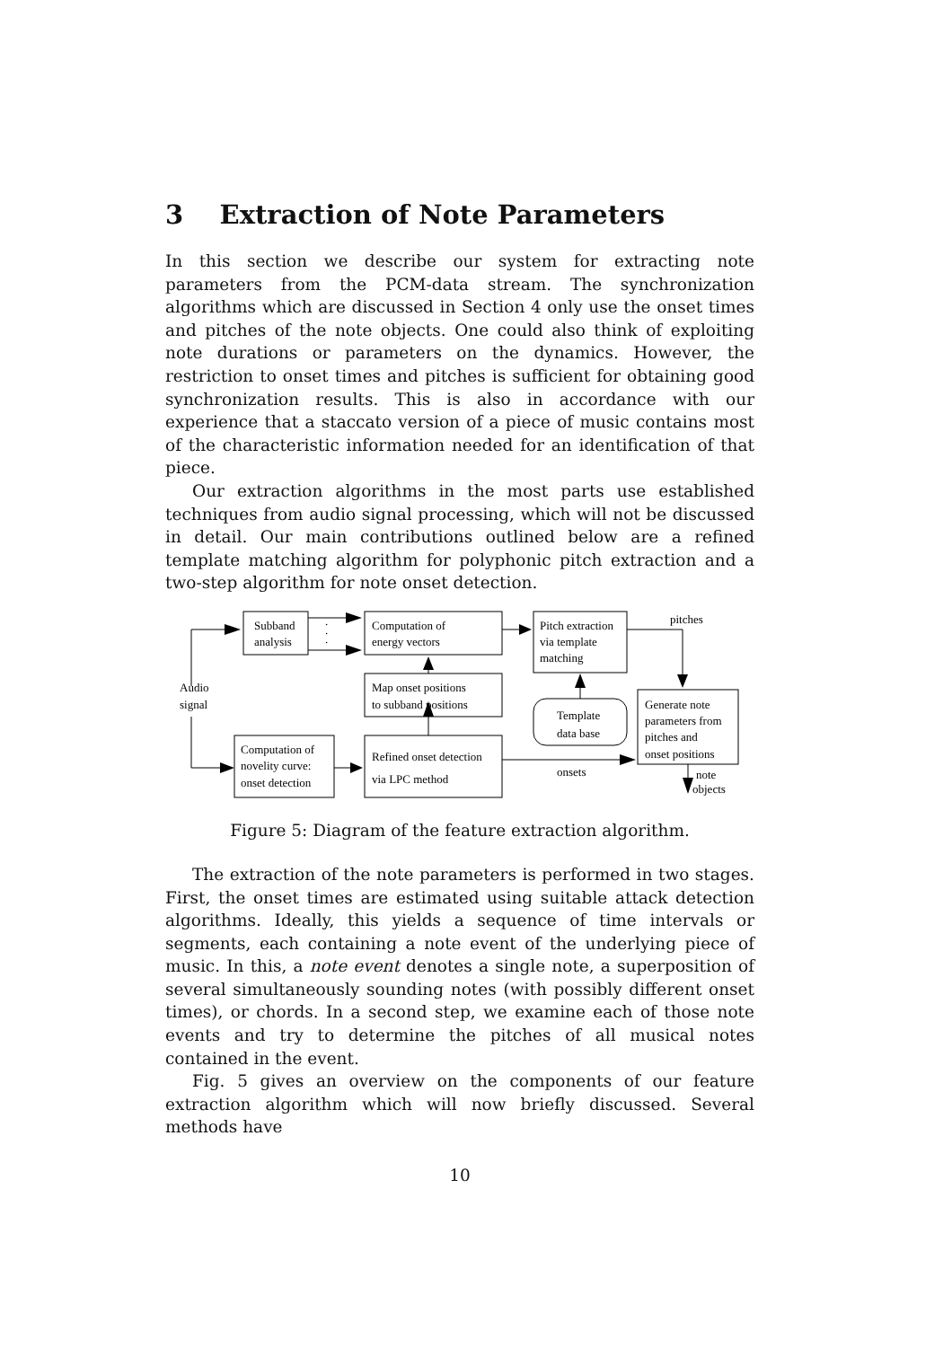3 Extraction of Note Parameters
In this section we describe our system for extracting note parameters from the PCM-data stream. The synchronization algorithms which are discussed in Section 4 only use the onset times and pitches of the note objects. One could also think of exploiting note durations or parameters on the dynamics. However, the restriction to onset times and pitches is sufficient for obtaining good synchronization results. This is also in accordance with our experience that a staccato version of a piece of music contains most of the characteristic information needed for an identification of that piece.
Our extraction algorithms in the most parts use established techniques from audio signal processing, which will not be discussed in detail. Our main contributions outlined below are a refined template matching algorithm for polyphonic pitch extraction and a two-step algorithm for note onset detection.
Subband
analysis
.
.
.
Computation of
energy vectors
Pitch extraction
via template
matching
pitches
Audio
signal
Map onset positions
to subband positions
Template
data base
Generate note
parameters from
pitches and
onset positions
Computation of
novelity curve:
onset detection
Refined onset detection
via LPC method
onsets
note
objects
Figure 5: Diagram of the feature extraction algorithm.
The extraction of the note parameters is performed in two stages. First, the onset times are estimated using suitable attack detection algorithms. Ideally, this yields a sequence of time intervals or segments, each containing a note event of the underlying piece of music. In this, a note event denotes a single note, a superposition of several simultaneously sounding notes (with possibly different onset times), or chords. In a second step, we examine each of those note events and try to determine the pitches of all musical notes contained in the event.
Fig. 5 gives an overview on the components of our feature extraction algorithm which will now briefly discussed. Several methods have
10